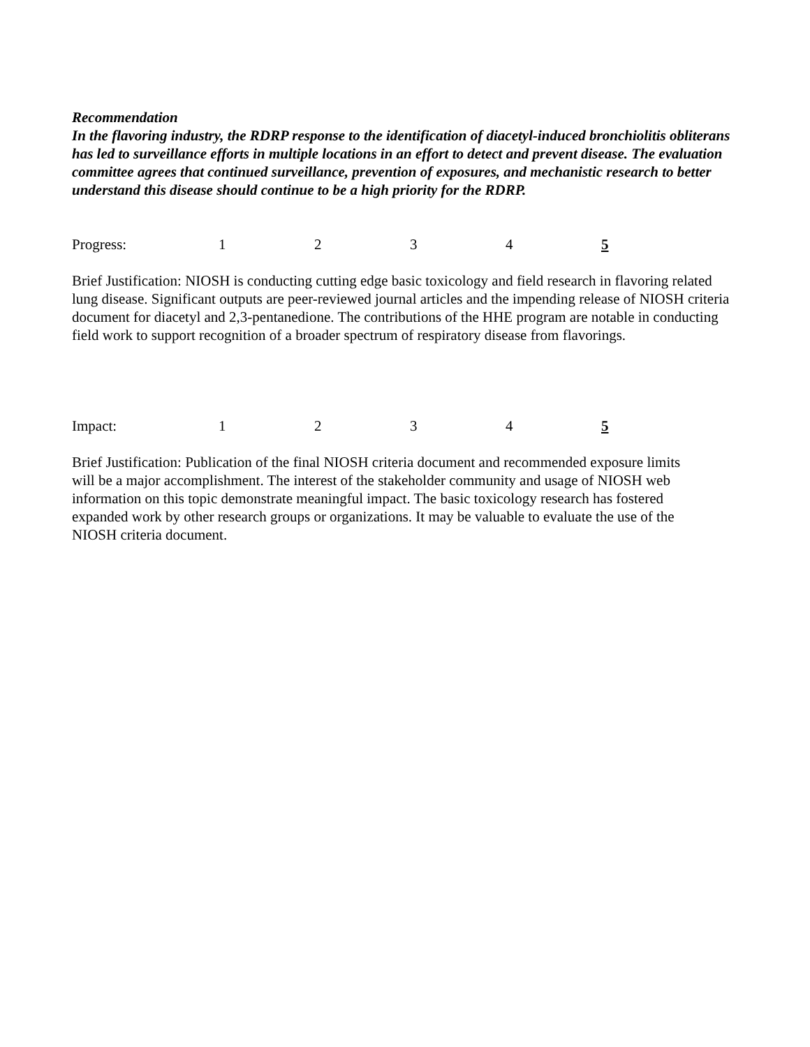Recommendation
In the flavoring industry, the RDRP response to the identification of diacetyl-induced bronchiolitis obliterans has led to surveillance efforts in multiple locations in an effort to detect and prevent disease. The evaluation committee agrees that continued surveillance, prevention of exposures, and mechanistic research to better understand this disease should continue to be a high priority for the RDRP.
Progress: 1234 5
Brief Justification: NIOSH is conducting cutting edge basic toxicology and field research in flavoring related lung disease. Significant outputs are peer-reviewed journal articles and the impending release of NIOSH criteria document for diacetyl and 2,3-pentanedione. The contributions of the HHE program are notable in conducting field work to support recognition of a broader spectrum of respiratory disease from flavorings.
Impact: 1234 5
Brief Justification: Publication of the final NIOSH criteria document and recommended exposure limits will be a major accomplishment. The interest of the stakeholder community and usage of NIOSH web information on this topic demonstrate meaningful impact. The basic toxicology research has fostered expanded work by other research groups or organizations. It may be valuable to evaluate the use of the NIOSH criteria document.